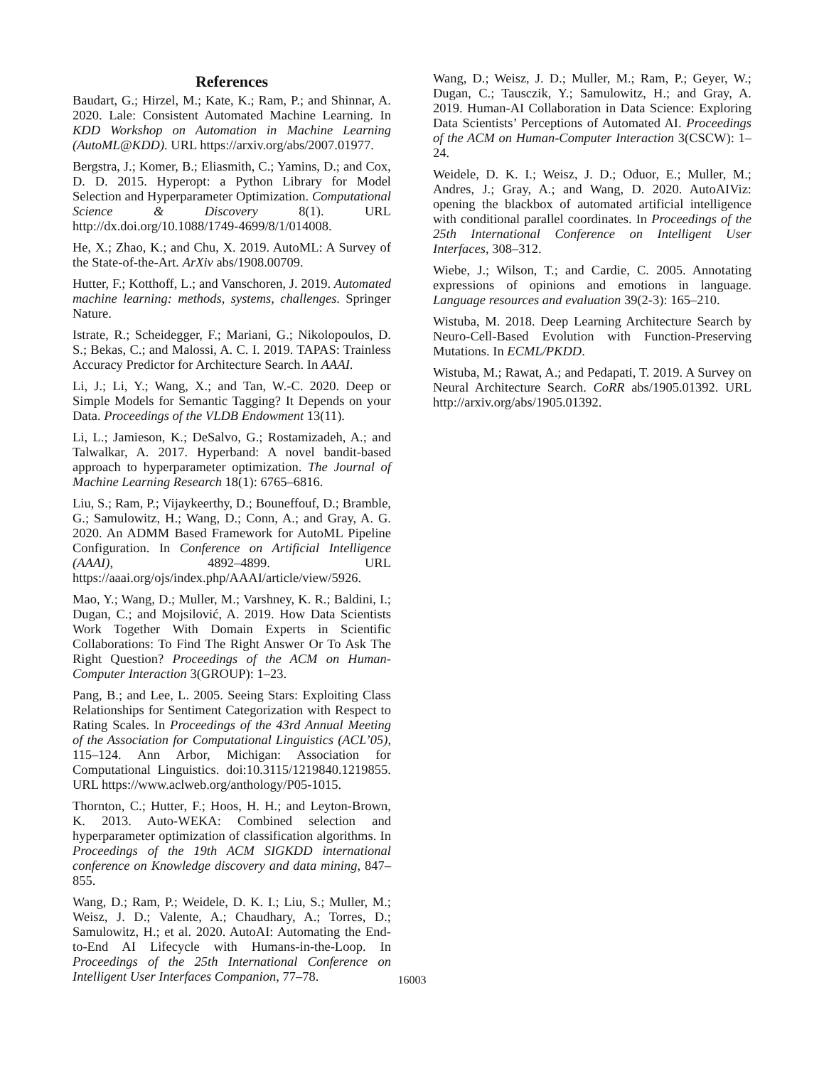References
Baudart, G.; Hirzel, M.; Kate, K.; Ram, P.; and Shinnar, A. 2020. Lale: Consistent Automated Machine Learning. In KDD Workshop on Automation in Machine Learning (AutoML@KDD). URL https://arxiv.org/abs/2007.01977.
Bergstra, J.; Komer, B.; Eliasmith, C.; Yamins, D.; and Cox, D. D. 2015. Hyperopt: a Python Library for Model Selection and Hyperparameter Optimization. Computational Science & Discovery 8(1). URL http://dx.doi.org/10.1088/1749-4699/8/1/014008.
He, X.; Zhao, K.; and Chu, X. 2019. AutoML: A Survey of the State-of-the-Art. ArXiv abs/1908.00709.
Hutter, F.; Kotthoff, L.; and Vanschoren, J. 2019. Automated machine learning: methods, systems, challenges. Springer Nature.
Istrate, R.; Scheidegger, F.; Mariani, G.; Nikolopoulos, D. S.; Bekas, C.; and Malossi, A. C. I. 2019. TAPAS: Trainless Accuracy Predictor for Architecture Search. In AAAI.
Li, J.; Li, Y.; Wang, X.; and Tan, W.-C. 2020. Deep or Simple Models for Semantic Tagging? It Depends on your Data. Proceedings of the VLDB Endowment 13(11).
Li, L.; Jamieson, K.; DeSalvo, G.; Rostamizadeh, A.; and Talwalkar, A. 2017. Hyperband: A novel bandit-based approach to hyperparameter optimization. The Journal of Machine Learning Research 18(1): 6765–6816.
Liu, S.; Ram, P.; Vijaykeerthy, D.; Bouneffouf, D.; Bramble, G.; Samulowitz, H.; Wang, D.; Conn, A.; and Gray, A. G. 2020. An ADMM Based Framework for AutoML Pipeline Configuration. In Conference on Artificial Intelligence (AAAI), 4892–4899. URL https://aaai.org/ojs/index.php/AAAI/article/view/5926.
Mao, Y.; Wang, D.; Muller, M.; Varshney, K. R.; Baldini, I.; Dugan, C.; and Mojsilović, A. 2019. How Data Scientists Work Together With Domain Experts in Scientific Collaborations: To Find The Right Answer Or To Ask The Right Question? Proceedings of the ACM on Human-Computer Interaction 3(GROUP): 1–23.
Pang, B.; and Lee, L. 2005. Seeing Stars: Exploiting Class Relationships for Sentiment Categorization with Respect to Rating Scales. In Proceedings of the 43rd Annual Meeting of the Association for Computational Linguistics (ACL’05), 115–124. Ann Arbor, Michigan: Association for Computational Linguistics. doi:10.3115/1219840.1219855. URL https://www.aclweb.org/anthology/P05-1015.
Thornton, C.; Hutter, F.; Hoos, H. H.; and Leyton-Brown, K. 2013. Auto-WEKA: Combined selection and hyperparameter optimization of classification algorithms. In Proceedings of the 19th ACM SIGKDD international conference on Knowledge discovery and data mining, 847–855.
Wang, D.; Ram, P.; Weidele, D. K. I.; Liu, S.; Muller, M.; Weisz, J. D.; Valente, A.; Chaudhary, A.; Torres, D.; Samulowitz, H.; et al. 2020. AutoAI: Automating the End-to-End AI Lifecycle with Humans-in-the-Loop. In Proceedings of the 25th International Conference on Intelligent User Interfaces Companion, 77–78.
Wang, D.; Weisz, J. D.; Muller, M.; Ram, P.; Geyer, W.; Dugan, C.; Tausczik, Y.; Samulowitz, H.; and Gray, A. 2019. Human-AI Collaboration in Data Science: Exploring Data Scientists’ Perceptions of Automated AI. Proceedings of the ACM on Human-Computer Interaction 3(CSCW): 1–24.
Weidele, D. K. I.; Weisz, J. D.; Oduor, E.; Muller, M.; Andres, J.; Gray, A.; and Wang, D. 2020. AutoAIViz: opening the blackbox of automated artificial intelligence with conditional parallel coordinates. In Proceedings of the 25th International Conference on Intelligent User Interfaces, 308–312.
Wiebe, J.; Wilson, T.; and Cardie, C. 2005. Annotating expressions of opinions and emotions in language. Language resources and evaluation 39(2-3): 165–210.
Wistuba, M. 2018. Deep Learning Architecture Search by Neuro-Cell-Based Evolution with Function-Preserving Mutations. In ECML/PKDD.
Wistuba, M.; Rawat, A.; and Pedapati, T. 2019. A Survey on Neural Architecture Search. CoRR abs/1905.01392. URL http://arxiv.org/abs/1905.01392.
16003